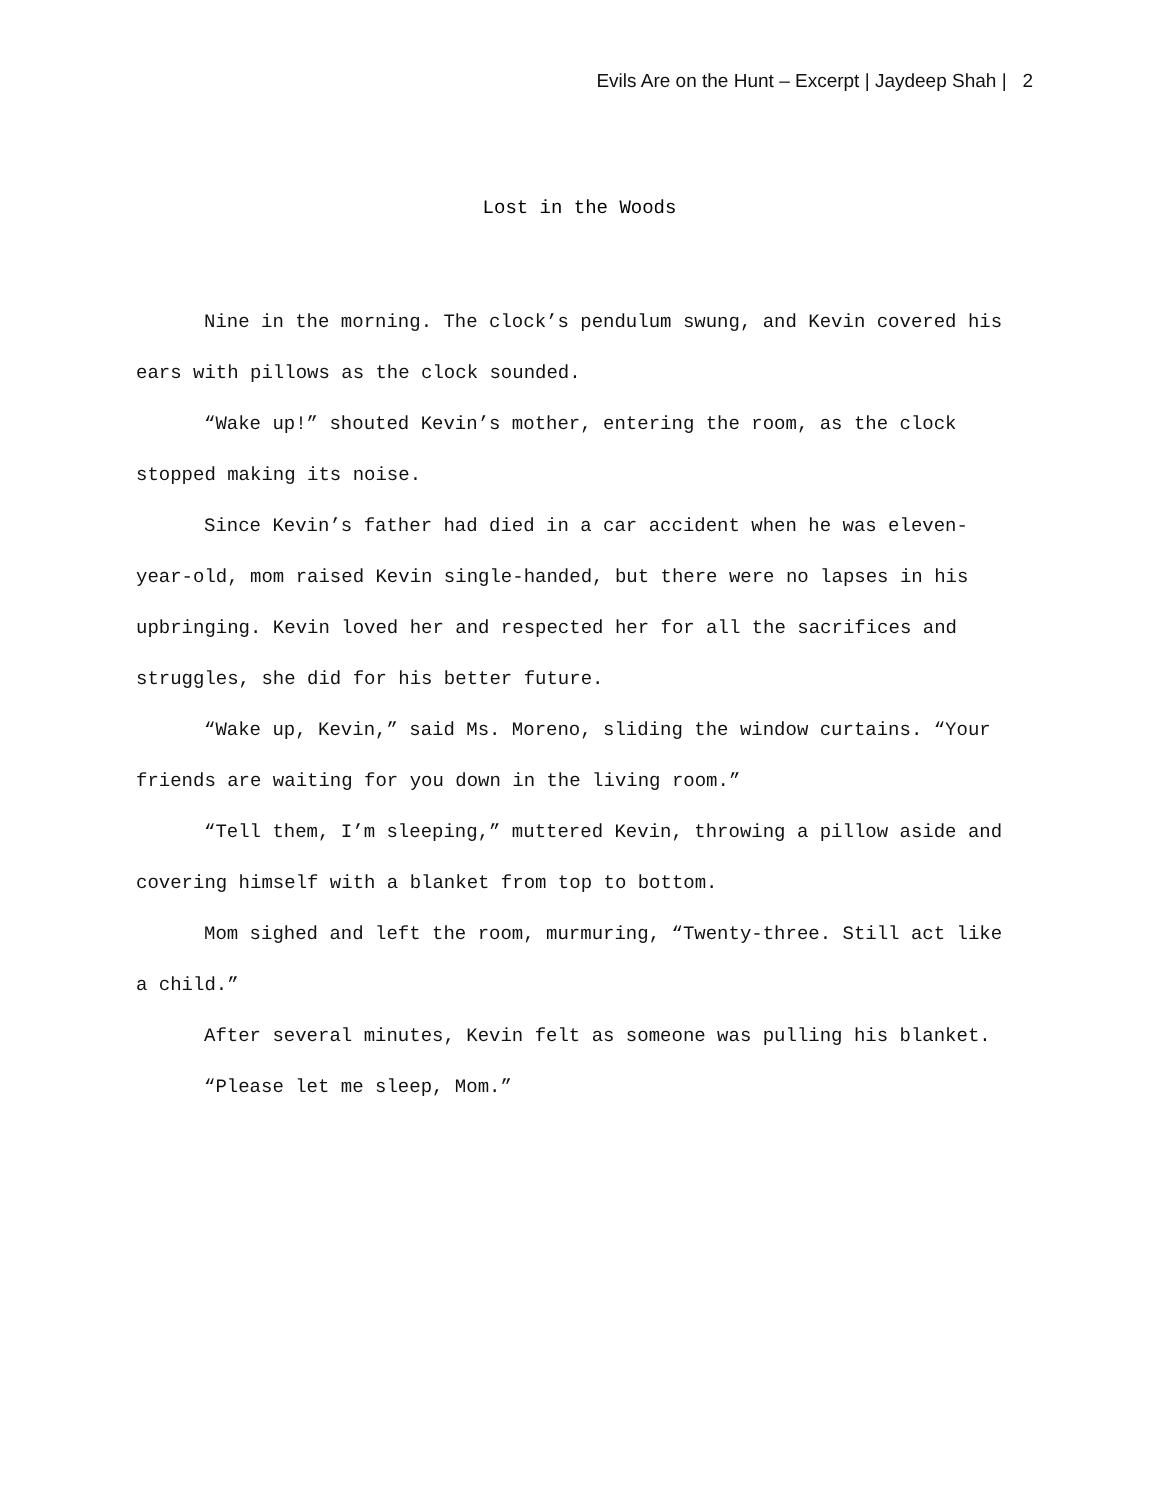Evils Are on the Hunt – Excerpt | Jaydeep Shah | 2
Lost in the Woods
Nine in the morning. The clock’s pendulum swung, and Kevin covered his ears with pillows as the clock sounded.
“Wake up!” shouted Kevin’s mother, entering the room, as the clock stopped making its noise.
Since Kevin’s father had died in a car accident when he was eleven-year-old, mom raised Kevin single-handed, but there were no lapses in his upbringing. Kevin loved her and respected her for all the sacrifices and struggles, she did for his better future.
“Wake up, Kevin,” said Ms. Moreno, sliding the window curtains. “Your friends are waiting for you down in the living room.”
“Tell them, I’m sleeping,” muttered Kevin, throwing a pillow aside and covering himself with a blanket from top to bottom.
Mom sighed and left the room, murmuring, “Twenty-three. Still act like a child.”
After several minutes, Kevin felt as someone was pulling his blanket.
“Please let me sleep, Mom.”